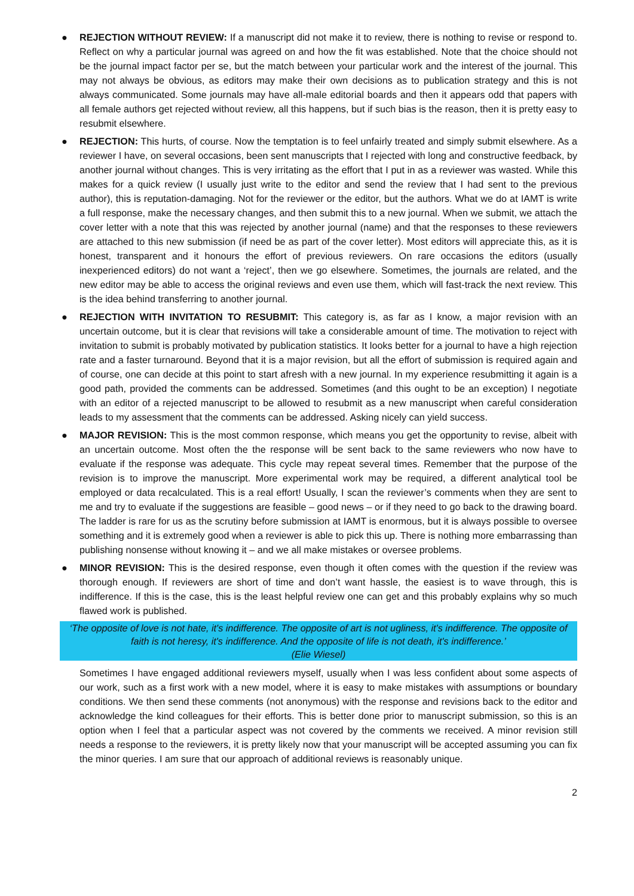● REJECTION WITHOUT REVIEW: If a manuscript did not make it to review, there is nothing to revise or respond to. Reflect on why a particular journal was agreed on and how the fit was established. Note that the choice should not be the journal impact factor per se, but the match between your particular work and the interest of the journal. This may not always be obvious, as editors may make their own decisions as to publication strategy and this is not always communicated. Some journals may have all-male editorial boards and then it appears odd that papers with all female authors get rejected without review, all this happens, but if such bias is the reason, then it is pretty easy to resubmit elsewhere.
● REJECTION: This hurts, of course. Now the temptation is to feel unfairly treated and simply submit elsewhere. As a reviewer I have, on several occasions, been sent manuscripts that I rejected with long and constructive feedback, by another journal without changes. This is very irritating as the effort that I put in as a reviewer was wasted. While this makes for a quick review (I usually just write to the editor and send the review that I had sent to the previous author), this is reputation-damaging. Not for the reviewer or the editor, but the authors. What we do at IAMT is write a full response, make the necessary changes, and then submit this to a new journal. When we submit, we attach the cover letter with a note that this was rejected by another journal (name) and that the responses to these reviewers are attached to this new submission (if need be as part of the cover letter). Most editors will appreciate this, as it is honest, transparent and it honours the effort of previous reviewers. On rare occasions the editors (usually inexperienced editors) do not want a ‘reject’, then we go elsewhere. Sometimes, the journals are related, and the new editor may be able to access the original reviews and even use them, which will fast-track the next review. This is the idea behind transferring to another journal.
● REJECTION WITH INVITATION TO RESUBMIT: This category is, as far as I know, a major revision with an uncertain outcome, but it is clear that revisions will take a considerable amount of time. The motivation to reject with invitation to submit is probably motivated by publication statistics. It looks better for a journal to have a high rejection rate and a faster turnaround. Beyond that it is a major revision, but all the effort of submission is required again and of course, one can decide at this point to start afresh with a new journal. In my experience resubmitting it again is a good path, provided the comments can be addressed. Sometimes (and this ought to be an exception) I negotiate with an editor of a rejected manuscript to be allowed to resubmit as a new manuscript when careful consideration leads to my assessment that the comments can be addressed. Asking nicely can yield success.
● MAJOR REVISION: This is the most common response, which means you get the opportunity to revise, albeit with an uncertain outcome. Most often the the response will be sent back to the same reviewers who now have to evaluate if the response was adequate. This cycle may repeat several times. Remember that the purpose of the revision is to improve the manuscript. More experimental work may be required, a different analytical tool be employed or data recalculated. This is a real effort! Usually, I scan the reviewer’s comments when they are sent to me and try to evaluate if the suggestions are feasible – good news – or if they need to go back to the drawing board. The ladder is rare for us as the scrutiny before submission at IAMT is enormous, but it is always possible to oversee something and it is extremely good when a reviewer is able to pick this up. There is nothing more embarrassing than publishing nonsense without knowing it – and we all make mistakes or oversee problems.
● MINOR REVISION: This is the desired response, even though it often comes with the question if the review was thorough enough. If reviewers are short of time and don’t want hassle, the easiest is to wave through, this is indifference. If this is the case, this is the least helpful review one can get and this probably explains why so much flawed work is published.
‘The opposite of love is not hate, it's indifference. The opposite of art is not ugliness, it's indifference. The opposite of faith is not heresy, it's indifference. And the opposite of life is not death, it's indifference.’
(Elie Wiesel)
Sometimes I have engaged additional reviewers myself, usually when I was less confident about some aspects of our work, such as a first work with a new model, where it is easy to make mistakes with assumptions or boundary conditions. We then send these comments (not anonymous) with the response and revisions back to the editor and acknowledge the kind colleagues for their efforts. This is better done prior to manuscript submission, so this is an option when I feel that a particular aspect was not covered by the comments we received. A minor revision still needs a response to the reviewers, it is pretty likely now that your manuscript will be accepted assuming you can fix the minor queries. I am sure that our approach of additional reviews is reasonably unique.
2